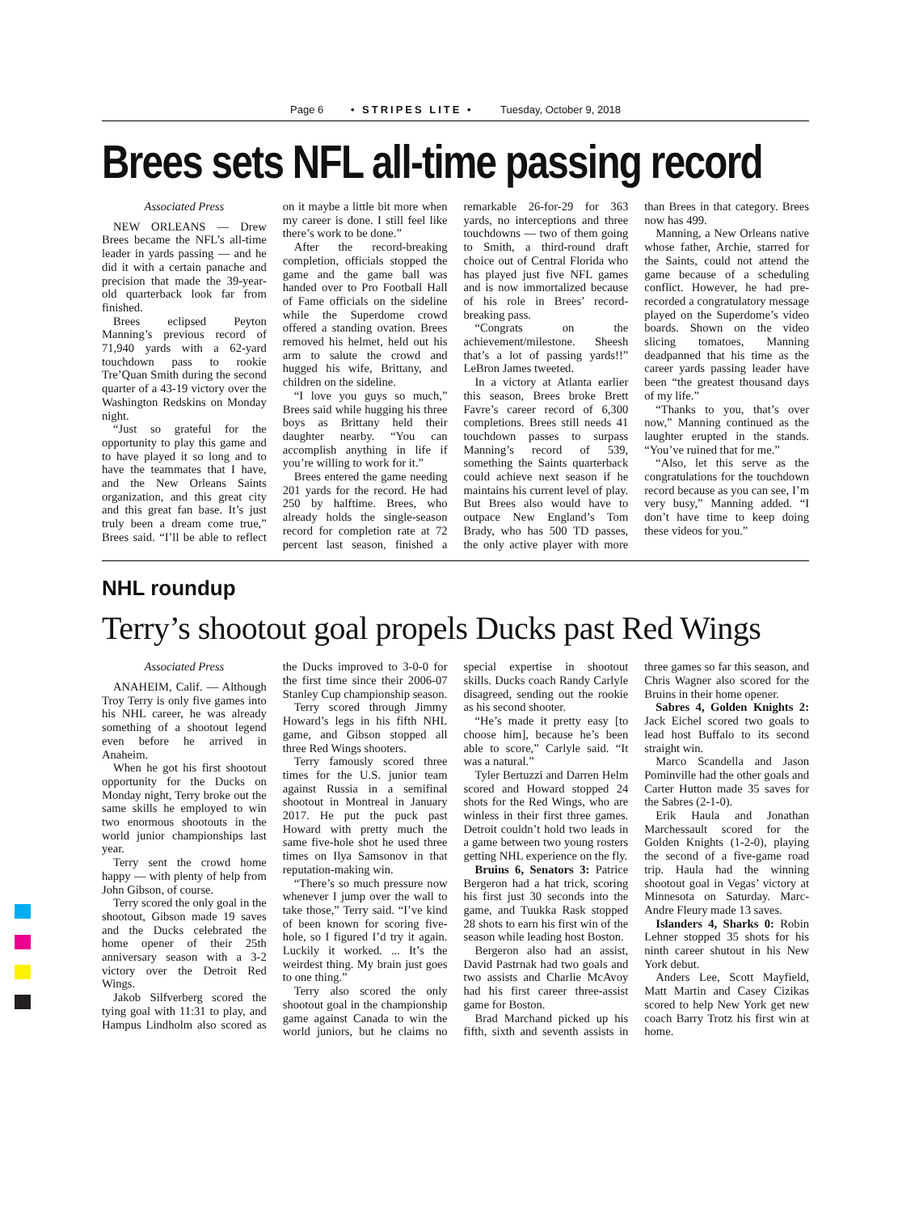Page 6 • STRIPES LITE • Tuesday, October 9, 2018
Brees sets NFL all-time passing record
Associated Press
NEW ORLEANS — Drew Brees became the NFL’s all-time leader in yards passing — and he did it with a certain panache and precision that made the 39-year-old quarterback look far from finished.
Brees eclipsed Peyton Manning’s previous record of 71,940 yards with a 62-yard touchdown pass to rookie Tre’Quan Smith during the second quarter of a 43-19 victory over the Washington Redskins on Monday night.
“Just so grateful for the opportunity to play this game and to have played it so long and to have the teammates that I have, and the New Orleans Saints organization, and this great city and this great fan base. It’s just truly been a dream come true,” Brees said. “I’ll be able to reflect on it maybe a little bit more when my career is done. I still feel like there’s work to be done.”
After the record-breaking completion, officials stopped the game and the game ball was handed over to Pro Football Hall of Fame officials on the sideline while the Superdome crowd offered a standing ovation. Brees removed his helmet, held out his arm to salute the crowd and hugged his wife, Brittany, and children on the sideline.
“I love you guys so much,” Brees said while hugging his three boys as Brittany held their daughter nearby. “You can accomplish anything in life if you’re willing to work for it.”
Brees entered the game needing 201 yards for the record. He had 250 by halftime. Brees, who already holds the single-season record for completion rate at 72 percent last season, finished a remarkable 26-for-29 for 363 yards, no interceptions and three touchdowns — two of them going to Smith, a third-round draft choice out of Central Florida who has played just five NFL games and is now immortalized because of his role in Brees’ record-breaking pass.
“Congrats on the achievement/milestone. Sheesh that’s a lot of passing yards!!” LeBron James tweeted.
In a victory at Atlanta earlier this season, Brees broke Brett Favre’s career record of 6,300 completions. Brees still needs 41 touchdown passes to surpass Manning’s record of 539, something the Saints quarterback could achieve next season if he maintains his current level of play. But Brees also would have to outpace New England’s Tom Brady, who has 500 TD passes, the only active player with more than Brees in that category. Brees now has 499.
Manning, a New Orleans native whose father, Archie, starred for the Saints, could not attend the game because of a scheduling conflict. However, he had pre-recorded a congratulatory message played on the Superdome’s video boards. Shown on the video slicing tomatoes, Manning deadpanned that his time as the career yards passing leader have been “the greatest thousand days of my life.”
“Thanks to you, that’s over now,” Manning continued as the laughter erupted in the stands. “You’ve ruined that for me.”
“Also, let this serve as the congratulations for the touchdown record because as you can see, I’m very busy,” Manning added. “I don’t have time to keep doing these videos for you.”
NHL roundup
Terry’s shootout goal propels Ducks past Red Wings
Associated Press
ANAHEIM, Calif. — Although Troy Terry is only five games into his NHL career, he was already something of a shootout legend even before he arrived in Anaheim.
When he got his first shootout opportunity for the Ducks on Monday night, Terry broke out the same skills he employed to win two enormous shootouts in the world junior championships last year.
Terry sent the crowd home happy — with plenty of help from John Gibson, of course.
Terry scored the only goal in the shootout, Gibson made 19 saves and the Ducks celebrated the home opener of their 25th anniversary season with a 3-2 victory over the Detroit Red Wings.
Jakob Silfverberg scored the tying goal with 11:31 to play, and Hampus Lindholm also scored as the Ducks improved to 3-0-0 for the first time since their 2006-07 Stanley Cup championship season.
Terry scored through Jimmy Howard’s legs in his fifth NHL game, and Gibson stopped all three Red Wings shooters.
Terry famously scored three times for the U.S. junior team against Russia in a semifinal shootout in Montreal in January 2017. He put the puck past Howard with pretty much the same five-hole shot he used three times on Ilya Samsonov in that reputation-making win.
“There’s so much pressure now whenever I jump over the wall to take those,” Terry said. “I’ve kind of been known for scoring five-hole, so I figured I’d try it again. Luckily it worked. ... It’s the weirdest thing. My brain just goes to one thing.”
Terry also scored the only shootout goal in the championship game against Canada to win the world juniors, but he claims no special expertise in shootout skills. Ducks coach Randy Carlyle disagreed, sending out the rookie as his second shooter.
“He’s made it pretty easy [to choose him], because he’s been able to score,” Carlyle said. “It was a natural.”
Tyler Bertuzzi and Darren Helm scored and Howard stopped 24 shots for the Red Wings, who are winless in their first three games. Detroit couldn’t hold two leads in a game between two young rosters getting NHL experience on the fly.
Bruins 6, Senators 3: Patrice Bergeron had a hat trick, scoring his first just 30 seconds into the game, and Tuukka Rask stopped 28 shots to earn his first win of the season while leading host Boston.
Bergeron also had an assist, David Pastrnak had two goals and two assists and Charlie McAvoy had his first career three-assist game for Boston.
Brad Marchand picked up his fifth, sixth and seventh assists in three games so far this season, and Chris Wagner also scored for the Bruins in their home opener.
Sabres 4, Golden Knights 2: Jack Eichel scored two goals to lead host Buffalo to its second straight win.
Marco Scandella and Jason Pominville had the other goals and Carter Hutton made 35 saves for the Sabres (2-1-0).
Erik Haula and Jonathan Marchessault scored for the Golden Knights (1-2-0), playing the second of a five-game road trip. Haula had the winning shootout goal in Vegas’ victory at Minnesota on Saturday. Marc-Andre Fleury made 13 saves.
Islanders 4, Sharks 0: Robin Lehner stopped 35 shots for his ninth career shutout in his New York debut.
Anders Lee, Scott Mayfield, Matt Martin and Casey Cizikas scored to help New York get new coach Barry Trotz his first win at home.